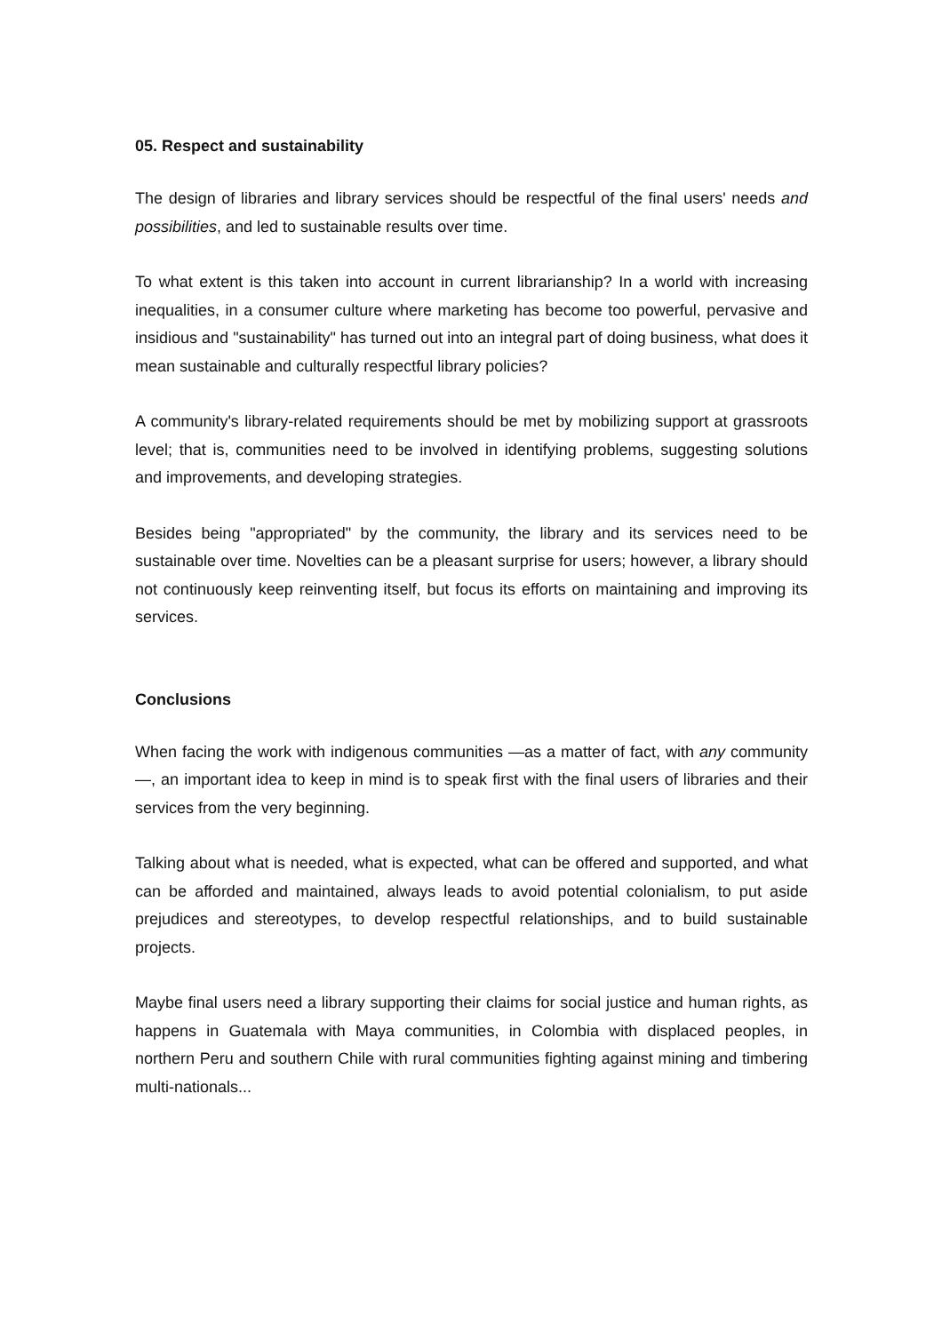05. Respect and sustainability
The design of libraries and library services should be respectful of the final users' needs and possibilities, and led to sustainable results over time.
To what extent is this taken into account in current librarianship? In a world with increasing inequalities, in a consumer culture where marketing has become too powerful, pervasive and insidious and "sustainability" has turned out into an integral part of doing business, what does it mean sustainable and culturally respectful library policies?
A community's library-related requirements should be met by mobilizing support at grassroots level; that is, communities need to be involved in identifying problems, suggesting solutions and improvements, and developing strategies.
Besides being "appropriated" by the community, the library and its services need to be sustainable over time. Novelties can be a pleasant surprise for users; however, a library should not continuously keep reinventing itself, but focus its efforts on maintaining and improving its services.
Conclusions
When facing the work with indigenous communities —as a matter of fact, with any community—, an important idea to keep in mind is to speak first with the final users of libraries and their services from the very beginning.
Talking about what is needed, what is expected, what can be offered and supported, and what can be afforded and maintained, always leads to avoid potential colonialism, to put aside prejudices and stereotypes, to develop respectful relationships, and to build sustainable projects.
Maybe final users need a library supporting their claims for social justice and human rights, as happens in Guatemala with Maya communities, in Colombia with displaced peoples, in northern Peru and southern Chile with rural communities fighting against mining and timbering multi-nationals...